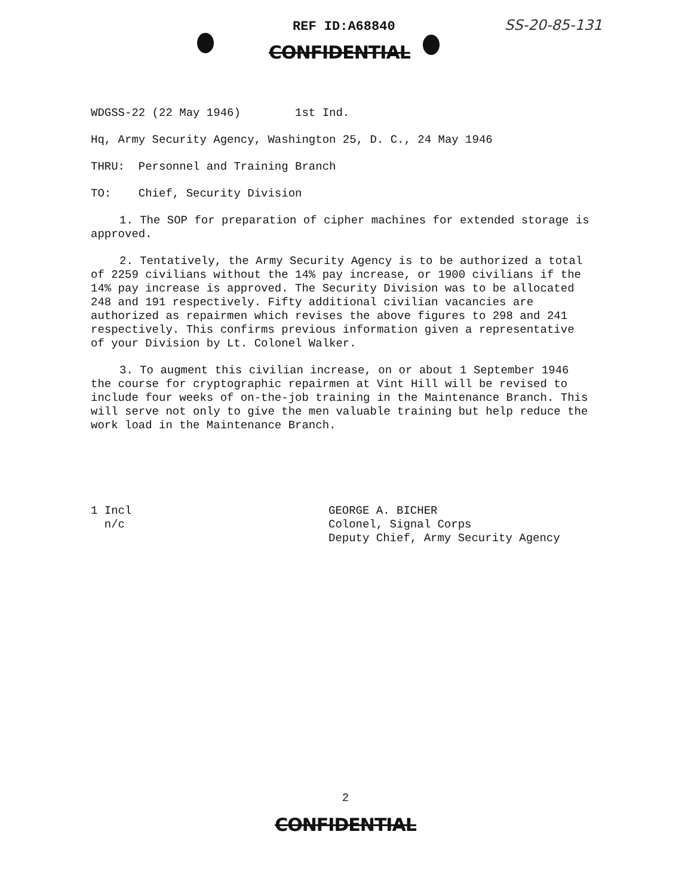REF ID:A68840 SS-20-85-131
CONFIDENTIAL
WDGSS-22 (22 May 1946) 1st Ind.
Hq, Army Security Agency, Washington 25, D. C., 24 May 1946
THRU: Personnel and Training Branch
TO: Chief, Security Division
1. The SOP for preparation of cipher machines for extended storage is approved.
2. Tentatively, the Army Security Agency is to be authorized a total of 2259 civilians without the 14% pay increase, or 1900 civilians if the 14% pay increase is approved. The Security Division was to be allocated 248 and 191 respectively. Fifty additional civilian vacancies are authorized as repairmen which revises the above figures to 298 and 241 respectively. This confirms previous information given a representative of your Division by Lt. Colonel Walker.
3. To augment this civilian increase, on or about 1 September 1946 the course for cryptographic repairmen at Vint Hill will be revised to include four weeks of on-the-job training in the Maintenance Branch. This will serve not only to give the men valuable training but help reduce the work load in the Maintenance Branch.
1 Incl
n/c
GEORGE A. BICHER
Colonel, Signal Corps
Deputy Chief, Army Security Agency
2
CONFIDENTIAL